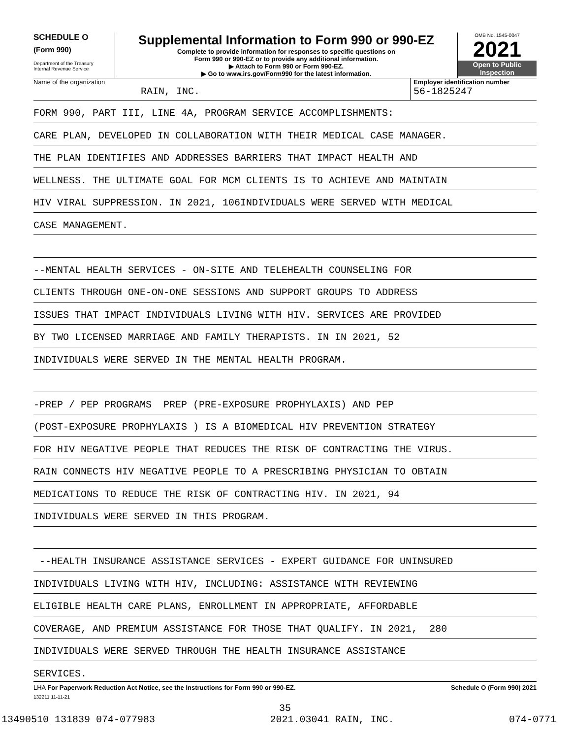SCHEDULE O
(Form 990)
Department of the Treasury
Internal Revenue Service
Supplemental Information to Form 990 or 990-EZ
Complete to provide information for responses to specific questions on
Form 990 or 990-EZ or to provide any additional information.
▶ Attach to Form 990 or Form 990-EZ.
▶ Go to www.irs.gov/Form990 for the latest information.
OMB No. 1545-0047
2021
Open to Public
Inspection
Name of the organization
RAIN, INC.
Employer identification number
56-1825247
FORM 990, PART III, LINE 4A, PROGRAM SERVICE ACCOMPLISHMENTS:
CARE PLAN, DEVELOPED IN COLLABORATION WITH THEIR MEDICAL CASE MANAGER.
THE PLAN IDENTIFIES AND ADDRESSES BARRIERS THAT IMPACT HEALTH AND
WELLNESS. THE ULTIMATE GOAL FOR MCM CLIENTS IS TO ACHIEVE AND MAINTAIN
HIV VIRAL SUPPRESSION. IN 2021, 106INDIVIDUALS WERE SERVED WITH MEDICAL
CASE MANAGEMENT.
--MENTAL HEALTH SERVICES - ON-SITE AND TELEHEALTH COUNSELING FOR
CLIENTS THROUGH ONE-ON-ONE SESSIONS AND SUPPORT GROUPS TO ADDRESS
ISSUES THAT IMPACT INDIVIDUALS LIVING WITH HIV. SERVICES ARE PROVIDED
BY TWO LICENSED MARRIAGE AND FAMILY THERAPISTS. IN IN 2021, 52
INDIVIDUALS WERE SERVED IN THE MENTAL HEALTH PROGRAM.
-PREP / PEP PROGRAMS PREP (PRE-EXPOSURE PROPHYLAXIS) AND PEP
(POST-EXPOSURE PROPHYLAXIS ) IS A BIOMEDICAL HIV PREVENTION STRATEGY
FOR HIV NEGATIVE PEOPLE THAT REDUCES THE RISK OF CONTRACTING THE VIRUS.
RAIN CONNECTS HIV NEGATIVE PEOPLE TO A PRESCRIBING PHYSICIAN TO OBTAIN
MEDICATIONS TO REDUCE THE RISK OF CONTRACTING HIV. IN 2021, 94
INDIVIDUALS WERE SERVED IN THIS PROGRAM.
--HEALTH INSURANCE ASSISTANCE SERVICES - EXPERT GUIDANCE FOR UNINSURED
INDIVIDUALS LIVING WITH HIV, INCLUDING: ASSISTANCE WITH REVIEWING
ELIGIBLE HEALTH CARE PLANS, ENROLLMENT IN APPROPRIATE, AFFORDABLE
COVERAGE, AND PREMIUM ASSISTANCE FOR THOSE THAT QUALIFY. IN 2021, 280
INDIVIDUALS WERE SERVED THROUGH THE HEALTH INSURANCE ASSISTANCE
SERVICES.
LHA For Paperwork Reduction Act Notice, see the Instructions for Form 990 or 990-EZ. Schedule O (Form 990) 2021
132211 11-11-21
35
13490510 131839 074-077983 2021.03041 RAIN, INC. 074-0771